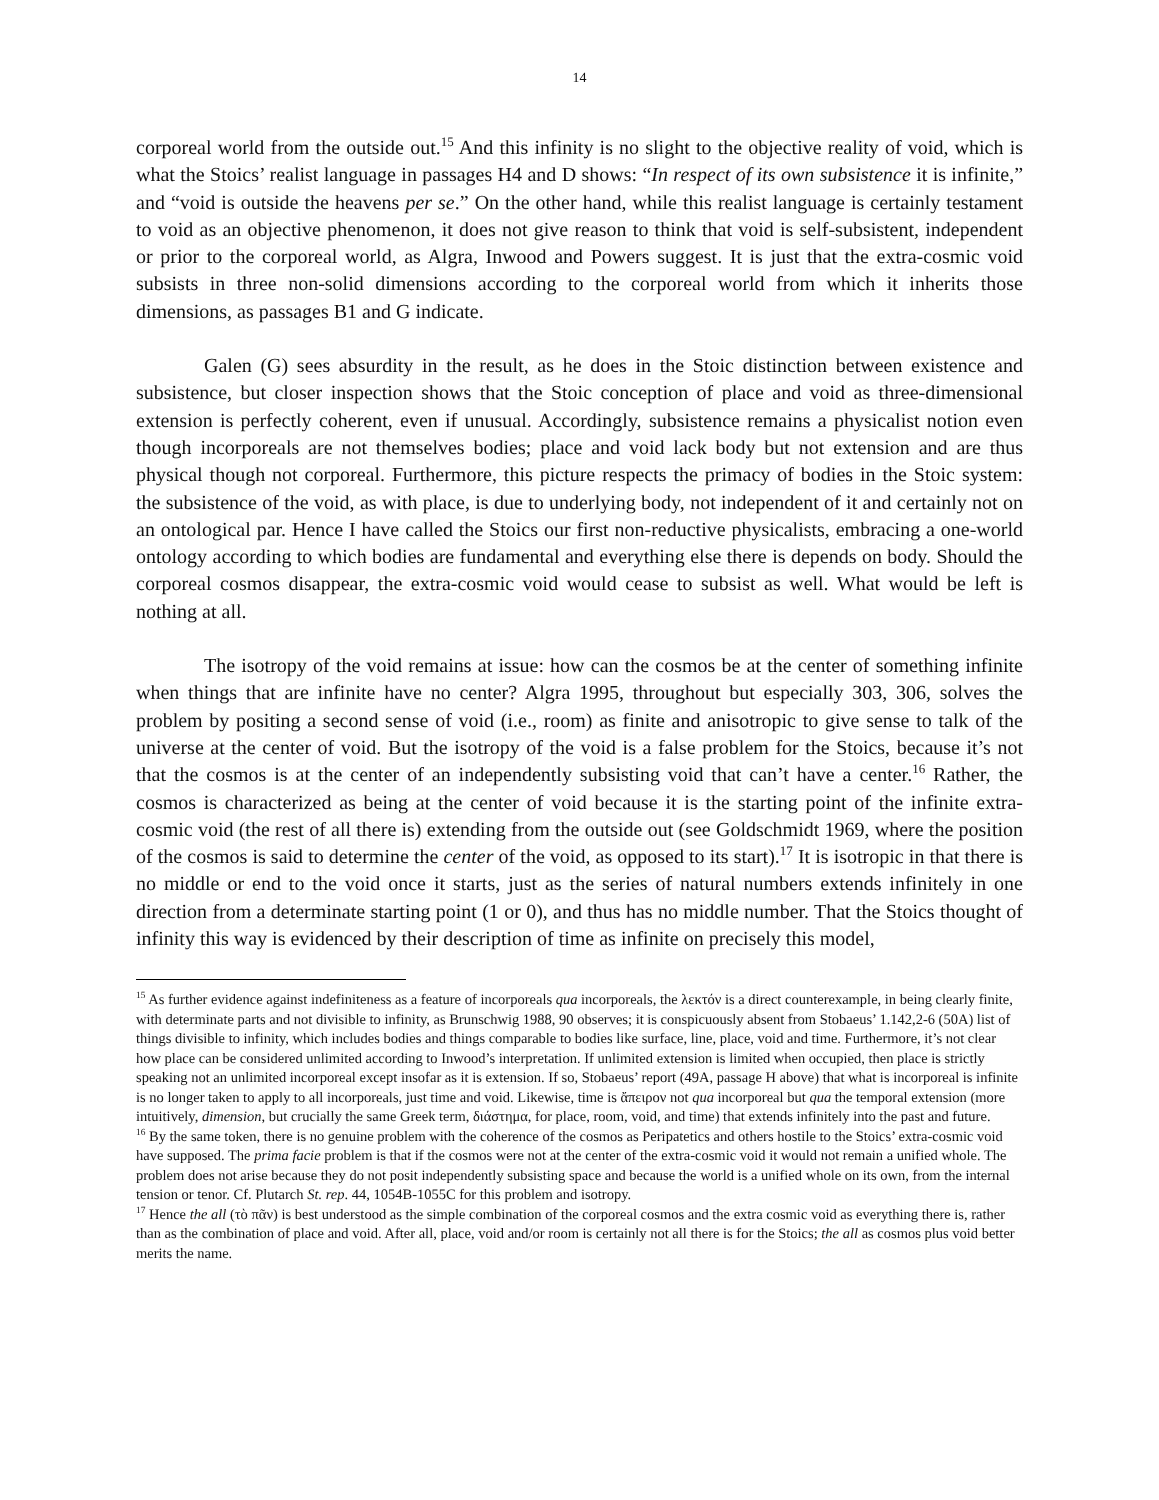14
corporeal world from the outside out.<sup>15</sup> And this infinity is no slight to the objective reality of void, which is what the Stoics’ realist language in passages H4 and D shows: “In respect of its own subsistence it is infinite,” and “void is outside the heavens per se.” On the other hand, while this realist language is certainly testament to void as an objective phenomenon, it does not give reason to think that void is self-subsistent, independent or prior to the corporeal world, as Algra, Inwood and Powers suggest. It is just that the extra-cosmic void subsists in three non-solid dimensions according to the corporeal world from which it inherits those dimensions, as passages B1 and G indicate.
Galen (G) sees absurdity in the result, as he does in the Stoic distinction between existence and subsistence, but closer inspection shows that the Stoic conception of place and void as three-dimensional extension is perfectly coherent, even if unusual. Accordingly, subsistence remains a physicalist notion even though incorporeals are not themselves bodies; place and void lack body but not extension and are thus physical though not corporeal. Furthermore, this picture respects the primacy of bodies in the Stoic system: the subsistence of the void, as with place, is due to underlying body, not independent of it and certainly not on an ontological par. Hence I have called the Stoics our first non-reductive physicalists, embracing a one-world ontology according to which bodies are fundamental and everything else there is depends on body. Should the corporeal cosmos disappear, the extra-cosmic void would cease to subsist as well. What would be left is nothing at all.
The isotropy of the void remains at issue: how can the cosmos be at the center of something infinite when things that are infinite have no center? Algra 1995, throughout but especially 303, 306, solves the problem by positing a second sense of void (i.e., room) as finite and anisotropic to give sense to talk of the universe at the center of void. But the isotropy of the void is a false problem for the Stoics, because it’s not that the cosmos is at the center of an independently subsisting void that can’t have a center.<sup>16</sup> Rather, the cosmos is characterized as being at the center of void because it is the starting point of the infinite extra-cosmic void (the rest of all there is) extending from the outside out (see Goldschmidt 1969, where the position of the cosmos is said to determine the center of the void, as opposed to its start).<sup>17</sup> It is isotropic in that there is no middle or end to the void once it starts, just as the series of natural numbers extends infinitely in one direction from a determinate starting point (1 or 0), and thus has no middle number. That the Stoics thought of infinity this way is evidenced by their description of time as infinite on precisely this model,
<sup>15</sup> As further evidence against indefiniteness as a feature of incorporeals qua incorporeals, the λεκτόν is a direct counterexample, in being clearly finite, with determinate parts and not divisible to infinity, as Brunschwig 1988, 90 observes; it is conspicuously absent from Stobaeus’ 1.142,2-6 (50A) list of things divisible to infinity, which includes bodies and things comparable to bodies like surface, line, place, void and time. Furthermore, it’s not clear how place can be considered unlimited according to Inwood’s interpretation. If unlimited extension is limited when occupied, then place is strictly speaking not an unlimited incorporeal except insofar as it is extension. If so, Stobaeus’ report (49A, passage H above) that what is incorporeal is infinite is no longer taken to apply to all incorporeals, just time and void. Likewise, time is ἄπειρον not qua incorporeal but qua the temporal extension (more intuitively, dimension, but crucially the same Greek term, διάστημα, for place, room, void, and time) that extends infinitely into the past and future.
<sup>16</sup> By the same token, there is no genuine problem with the coherence of the cosmos as Peripatetics and others hostile to the Stoics’ extra-cosmic void have supposed. The prima facie problem is that if the cosmos were not at the center of the extra-cosmic void it would not remain a unified whole. The problem does not arise because they do not posit independently subsisting space and because the world is a unified whole on its own, from the internal tension or tenor. Cf. Plutarch St. rep. 44, 1054B-1055C for this problem and isotropy.
<sup>17</sup> Hence the all (τὸ πᾶν) is best understood as the simple combination of the corporeal cosmos and the extra cosmic void as everything there is, rather than as the combination of place and void. After all, place, void and/or room is certainly not all there is for the Stoics; the all as cosmos plus void better merits the name.